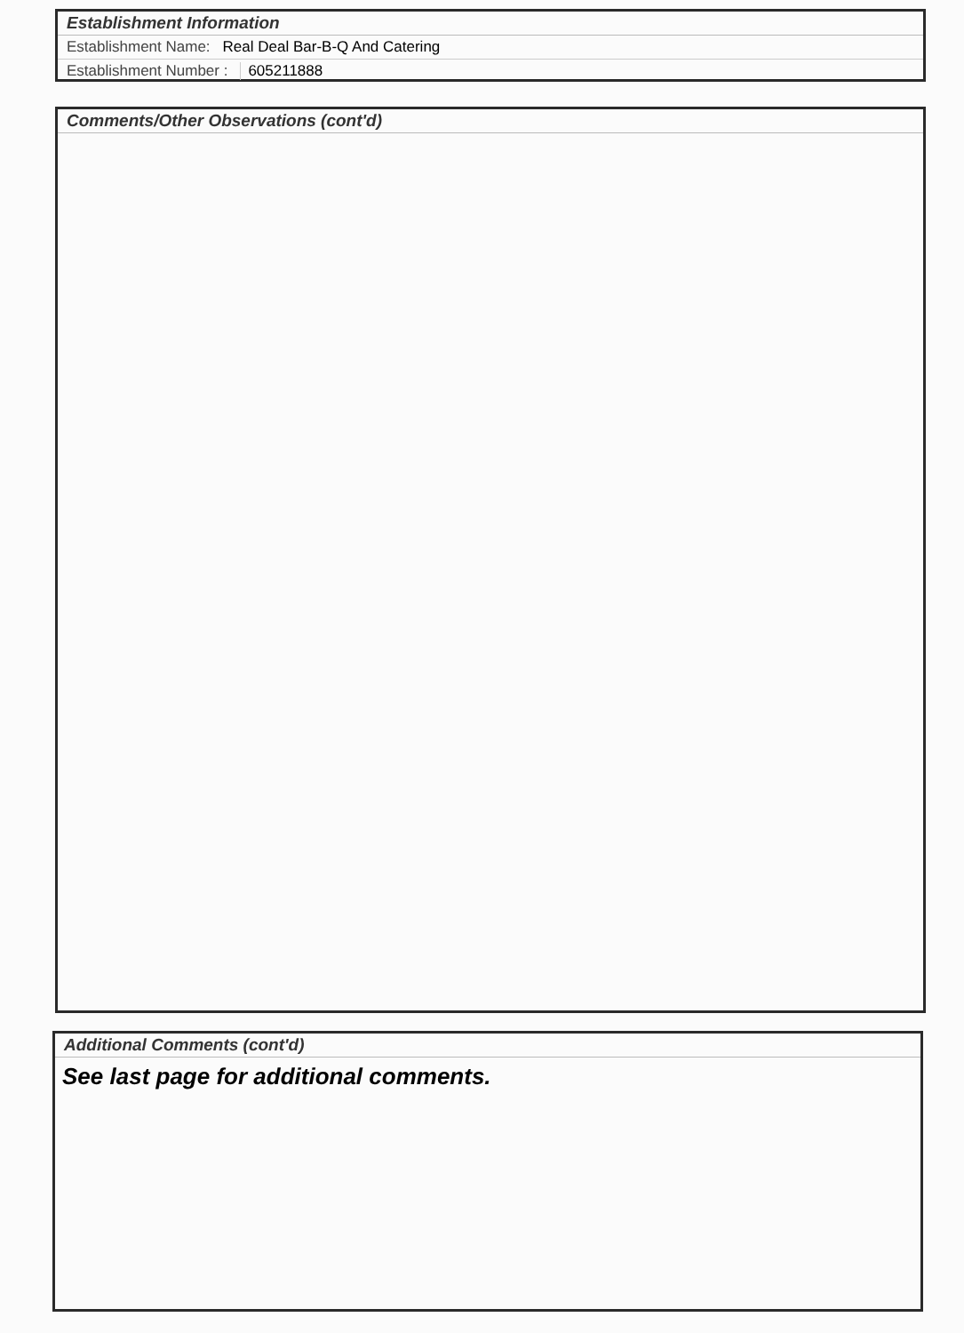Establishment Information
Establishment Name: Real Deal Bar-B-Q And Catering
Establishment Number : 605211888
Comments/Other Observations (cont'd)
Additional Comments (cont'd)
See last page for additional comments.